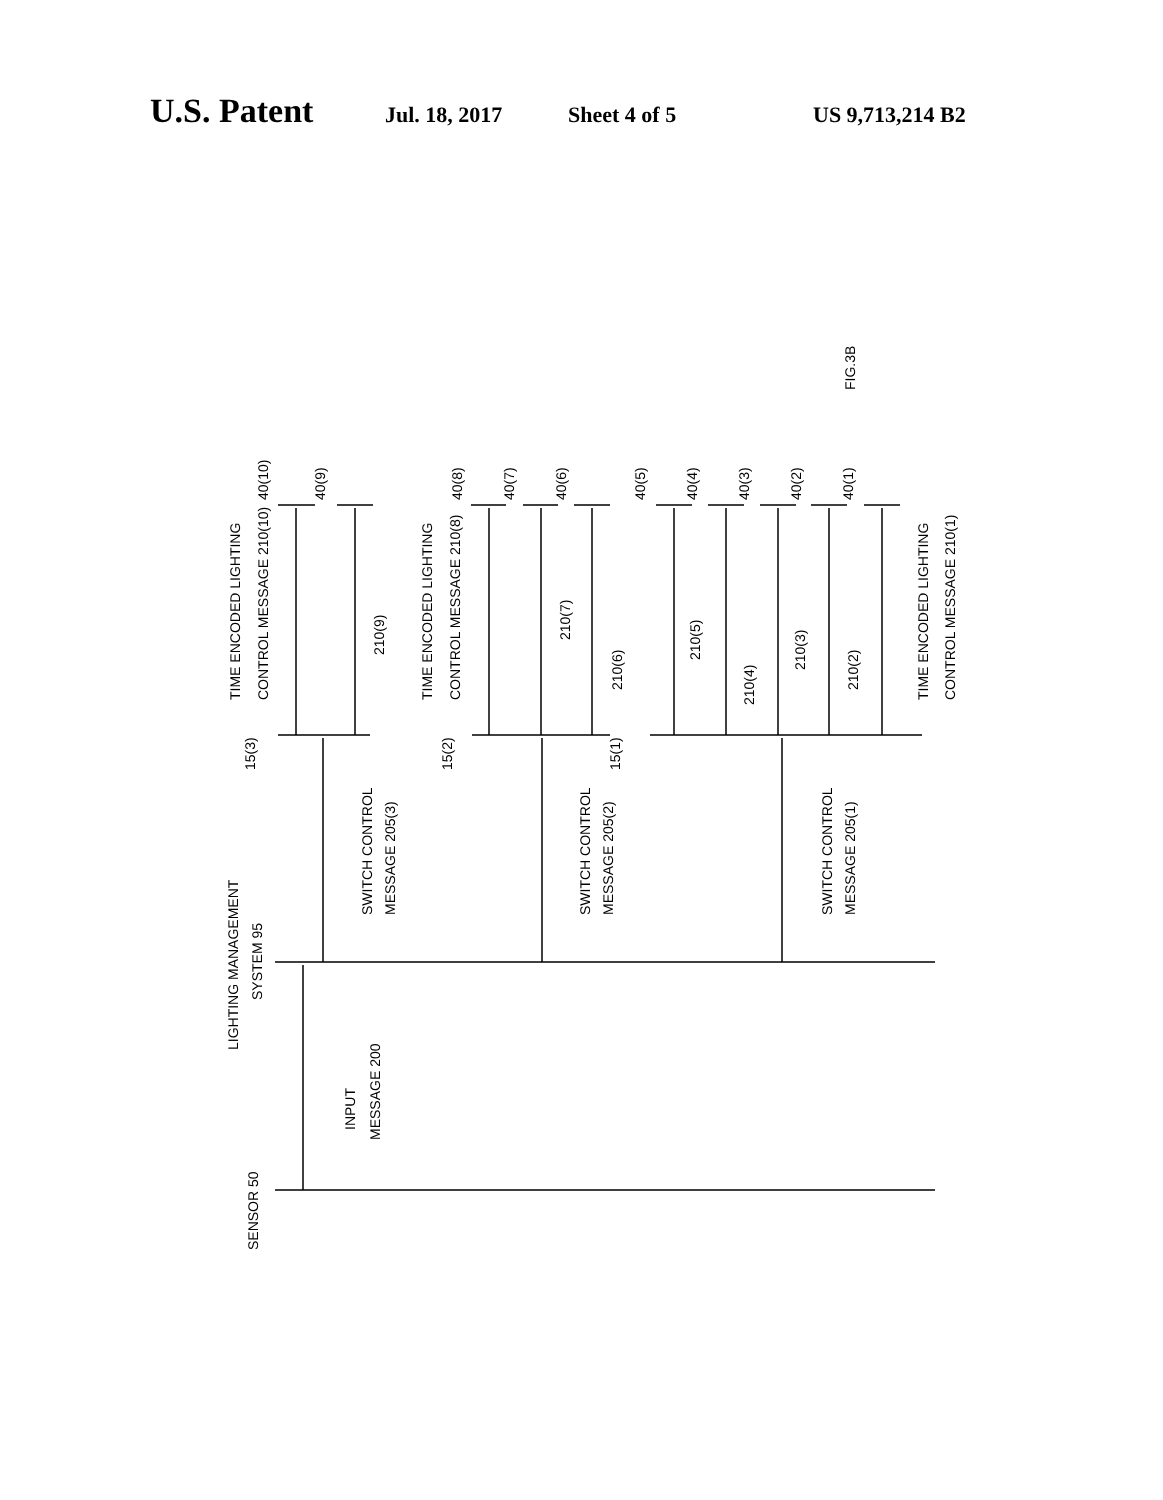U.S. Patent Jul. 18, 2017 Sheet 4 of 5 US 9,713,214 B2
FIG.3B
SENSOR 50
INPUT
MESSAGE 200
LIGHTING MANAGEMENT
SYSTEM 95
SWITCH CONTROL
MESSAGE 205(3)
SWITCH CONTROL
MESSAGE 205(2)
SWITCH CONTROL
MESSAGE 205(1)
15(3)
15(2)
15(1)
TIME ENCODED LIGHTING
CONTROL MESSAGE 210(10)
210(9)
TIME ENCODED LIGHTING
CONTROL MESSAGE 210(8)
210(7)
210(6)
210(5)
210(4)
210(3)
210(2)
TIME ENCODED LIGHTING
CONTROL MESSAGE 210(1)
40(10)
40(9)
40(8)
40(7)
40(6)
40(5)
40(4)
40(3)
40(2)
40(1)